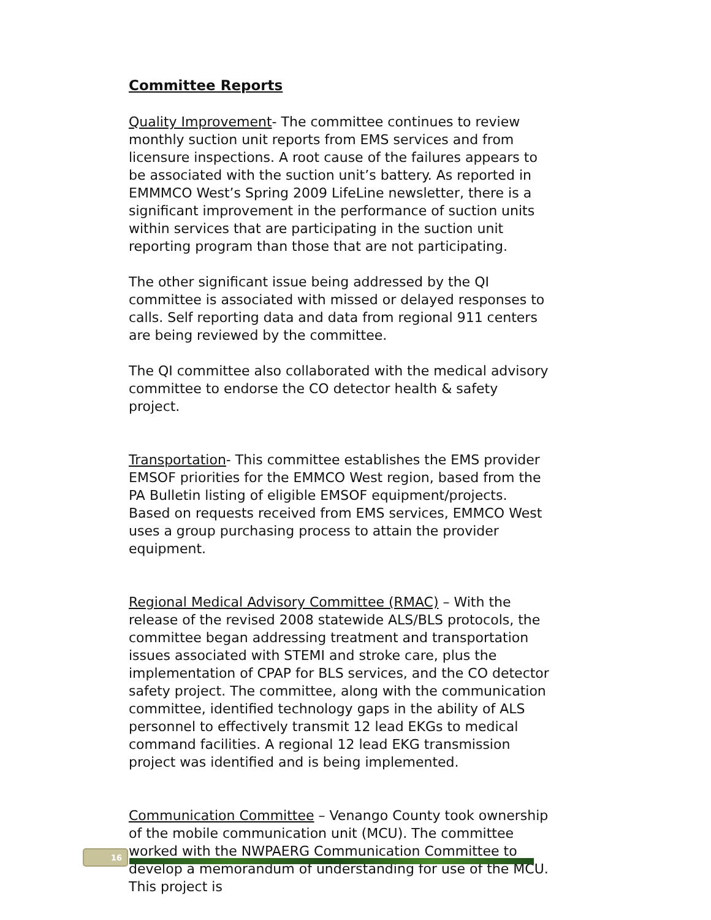Committee Reports
Quality Improvement- The committee continues to review monthly suction unit reports from EMS services and from licensure inspections. A root cause of the failures appears to be associated with the suction unit’s battery. As reported in EMMMCO West’s Spring 2009 LifeLine newsletter, there is a significant improvement in the performance of suction units within services that are participating in the suction unit reporting program than those that are not participating.
The other significant issue being addressed by the QI committee is associated with missed or delayed responses to calls. Self reporting data and data from regional 911 centers are being reviewed by the committee.
The QI committee also collaborated with the medical advisory committee to endorse the CO detector health & safety project.
Transportation- This committee establishes the EMS provider EMSOF priorities for the EMMCO West region, based from the PA Bulletin listing of eligible EMSOF equipment/projects. Based on requests received from EMS services, EMMCO West uses a group purchasing process to attain the provider equipment.
Regional Medical Advisory Committee (RMAC) – With the release of the revised 2008 statewide ALS/BLS protocols, the committee began addressing treatment and transportation issues associated with STEMI and stroke care, plus the implementation of CPAP for BLS services, and the CO detector safety project. The committee, along with the communication committee, identified technology gaps in the ability of ALS personnel to effectively transmit 12 lead EKGs to medical command facilities. A regional 12 lead EKG transmission project was identified and is being implemented.
Communication Committee – Venango County took ownership of the mobile communication unit (MCU). The committee worked with the NWPAERG Communication Committee to develop a memorandum of understanding for use of the MCU. This project is
16